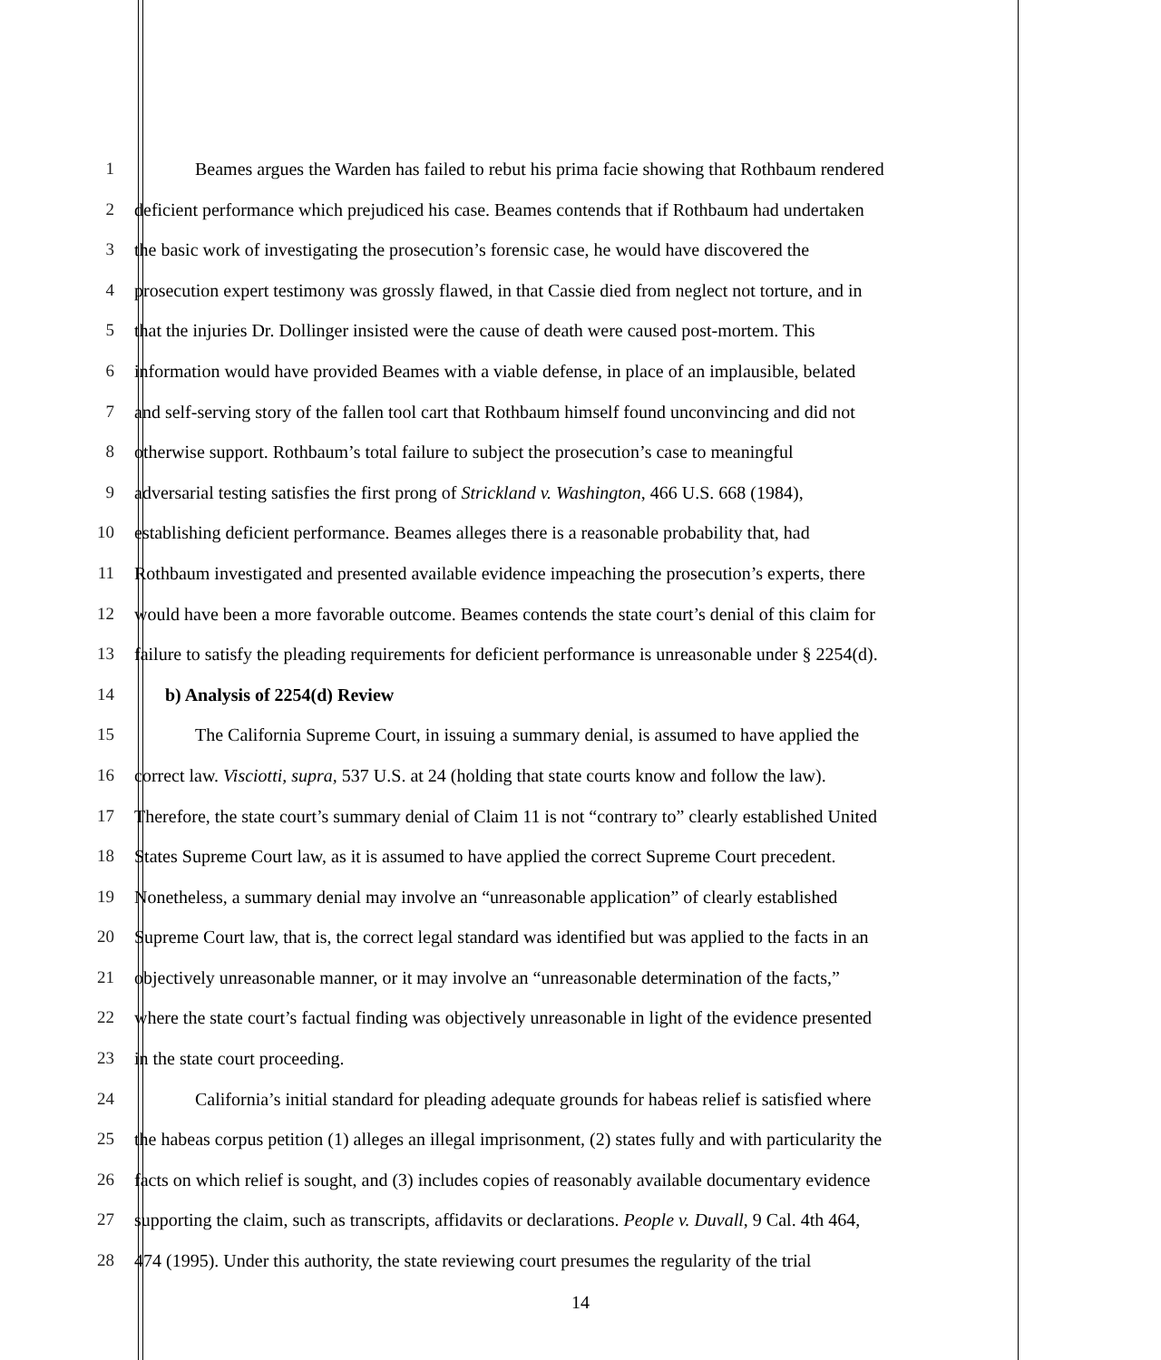1 Beames argues the Warden has failed to rebut his prima facie showing that Rothbaum rendered
2 deficient performance which prejudiced his case. Beames contends that if Rothbaum had undertaken
3 the basic work of investigating the prosecution’s forensic case, he would have discovered the
4 prosecution expert testimony was grossly flawed, in that Cassie died from neglect not torture, and in
5 that the injuries Dr. Dollinger insisted were the cause of death were caused post-mortem. This
6 information would have provided Beames with a viable defense, in place of an implausible, belated
7 and self-serving story of the fallen tool cart that Rothbaum himself found unconvincing and did not
8 otherwise support. Rothbaum’s total failure to subject the prosecution’s case to meaningful
9 adversarial testing satisfies the first prong of Strickland v. Washington, 466 U.S. 668 (1984),
10 establishing deficient performance. Beames alleges there is a reasonable probability that, had
11 Rothbaum investigated and presented available evidence impeaching the prosecution’s experts, there
12 would have been a more favorable outcome. Beames contends the state court’s denial of this claim for
13 failure to satisfy the pleading requirements for deficient performance is unreasonable under § 2254(d).
14 b) Analysis of 2254(d) Review
15 The California Supreme Court, in issuing a summary denial, is assumed to have applied the
16 correct law. Visciotti, supra, 537 U.S. at 24 (holding that state courts know and follow the law).
17 Therefore, the state court’s summary denial of Claim 11 is not “contrary to” clearly established United
18 States Supreme Court law, as it is assumed to have applied the correct Supreme Court precedent.
19 Nonetheless, a summary denial may involve an “unreasonable application” of clearly established
20 Supreme Court law, that is, the correct legal standard was identified but was applied to the facts in an
21 objectively unreasonable manner, or it may involve an “unreasonable determination of the facts,”
22 where the state court’s factual finding was objectively unreasonable in light of the evidence presented
23 in the state court proceeding.
24 California’s initial standard for pleading adequate grounds for habeas relief is satisfied where
25 the habeas corpus petition (1) alleges an illegal imprisonment, (2) states fully and with particularity the
26 facts on which relief is sought, and (3) includes copies of reasonably available documentary evidence
27 supporting the claim, such as transcripts, affidavits or declarations. People v. Duvall, 9 Cal. 4th 464,
28 474 (1995). Under this authority, the state reviewing court presumes the regularity of the trial
14